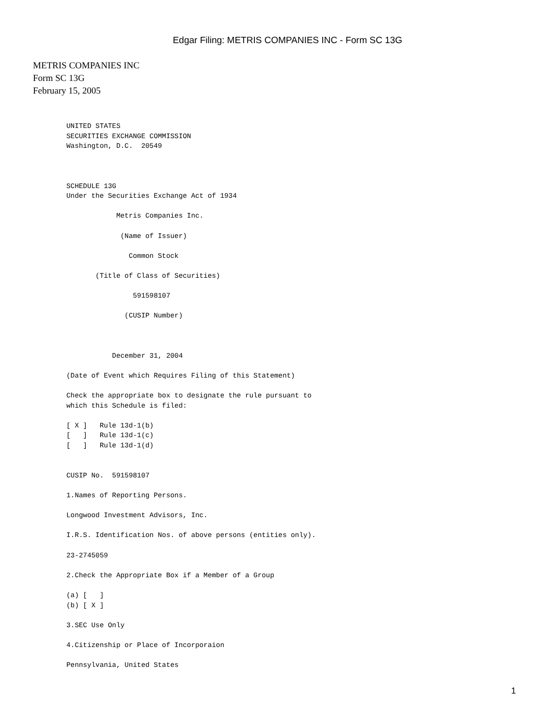Edgar Filing: METRIS COMPANIES INC - Form SC 13G
METRIS COMPANIES INC
Form SC 13G
February 15, 2005
UNITED STATES
SECURITIES EXCHANGE COMMISSION
Washington, D.C.  20549



SCHEDULE 13G
Under the Securities Exchange Act of 1934

            Metris Companies Inc.

             (Name of Issuer)

               Common Stock

       (Title of Class of Securities)

                591598107

              (CUSIP Number)



           December 31, 2004

(Date of Event which Requires Filing of this Statement)

Check the appropriate box to designate the rule pursuant to
which this Schedule is filed:

[ X ]   Rule 13d-1(b)
[   ]   Rule 13d-1(c)
[   ]   Rule 13d-1(d)


CUSIP No.  591598107

1.Names of Reporting Persons.

Longwood Investment Advisors, Inc.

I.R.S. Identification Nos. of above persons (entities only).

23-2745059

2.Check the Appropriate Box if a Member of a Group

(a) [   ]
(b) [ X ]

3.SEC Use Only

4.Citizenship or Place of Incorporaion

Pennsylvania, United States
1